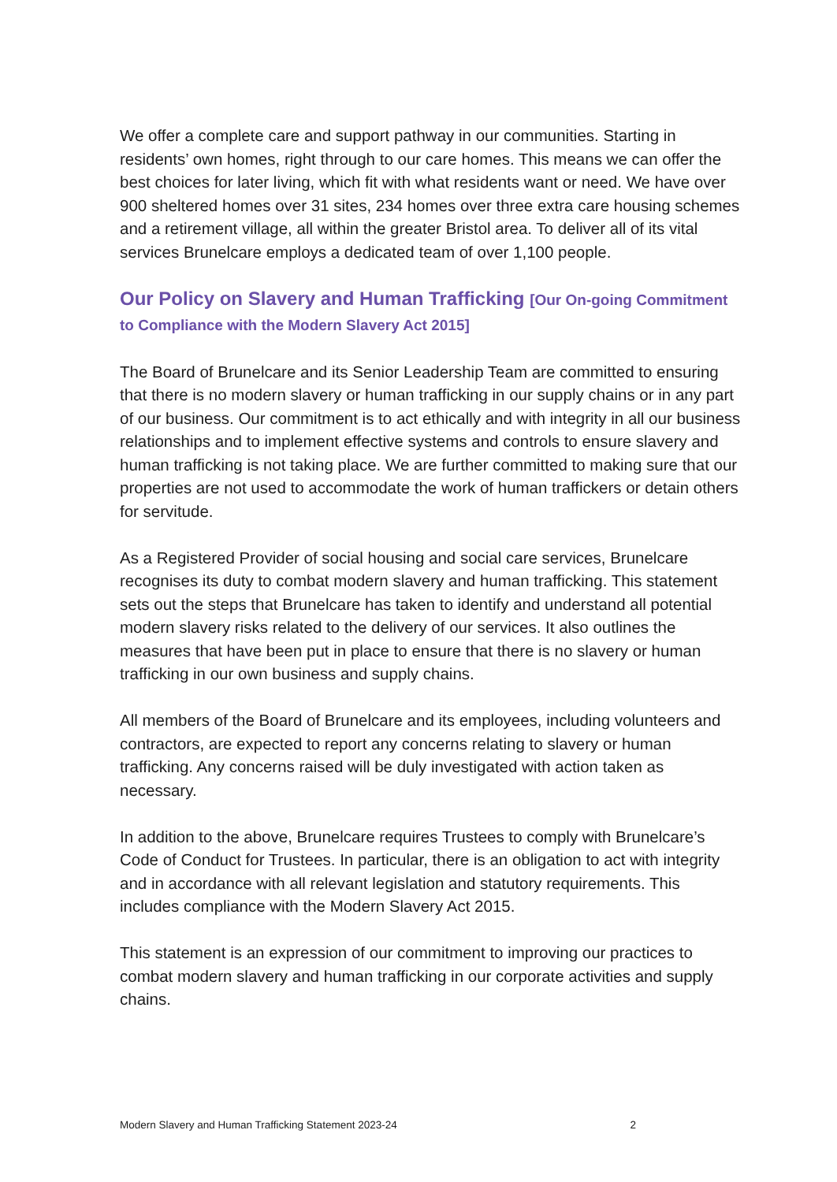We offer a complete care and support pathway in our communities. Starting in residents’ own homes, right through to our care homes. This means we can offer the best choices for later living, which fit with what residents want or need. We have over 900 sheltered homes over 31 sites, 234 homes over three extra care housing schemes and a retirement village, all within the greater Bristol area. To deliver all of its vital services Brunelcare employs a dedicated team of over 1,100 people.
Our Policy on Slavery and Human Trafficking [Our On-going Commitment to Compliance with the Modern Slavery Act 2015]
The Board of Brunelcare and its Senior Leadership Team are committed to ensuring that there is no modern slavery or human trafficking in our supply chains or in any part of our business. Our commitment is to act ethically and with integrity in all our business relationships and to implement effective systems and controls to ensure slavery and human trafficking is not taking place. We are further committed to making sure that our properties are not used to accommodate the work of human traffickers or detain others for servitude.
As a Registered Provider of social housing and social care services, Brunelcare recognises its duty to combat modern slavery and human trafficking. This statement sets out the steps that Brunelcare has taken to identify and understand all potential modern slavery risks related to the delivery of our services. It also outlines the measures that have been put in place to ensure that there is no slavery or human trafficking in our own business and supply chains.
All members of the Board of Brunelcare and its employees, including volunteers and contractors, are expected to report any concerns relating to slavery or human trafficking. Any concerns raised will be duly investigated with action taken as necessary.
In addition to the above, Brunelcare requires Trustees to comply with Brunelcare’s Code of Conduct for Trustees. In particular, there is an obligation to act with integrity and in accordance with all relevant legislation and statutory requirements. This includes compliance with the Modern Slavery Act 2015.
This statement is an expression of our commitment to improving our practices to combat modern slavery and human trafficking in our corporate activities and supply chains.
Modern Slavery and Human Trafficking Statement 2023-24 2